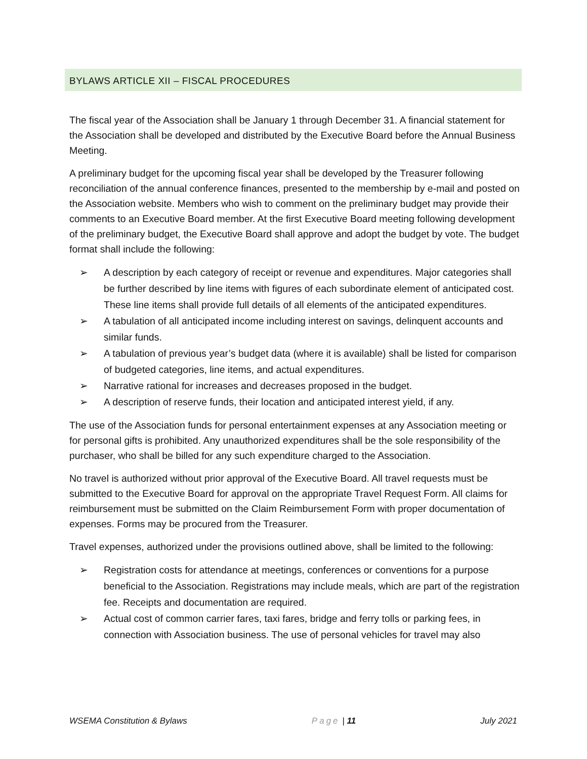BYLAWS ARTICLE XII – FISCAL PROCEDURES
The fiscal year of the Association shall be January 1 through December 31. A financial statement for the Association shall be developed and distributed by the Executive Board before the Annual Business Meeting.
A preliminary budget for the upcoming fiscal year shall be developed by the Treasurer following reconciliation of the annual conference finances, presented to the membership by e-mail and posted on the Association website. Members who wish to comment on the preliminary budget may provide their comments to an Executive Board member. At the first Executive Board meeting following development of the preliminary budget, the Executive Board shall approve and adopt the budget by vote. The budget format shall include the following:
➢ A description by each category of receipt or revenue and expenditures. Major categories shall be further described by line items with figures of each subordinate element of anticipated cost. These line items shall provide full details of all elements of the anticipated expenditures.
➢ A tabulation of all anticipated income including interest on savings, delinquent accounts and similar funds.
➢ A tabulation of previous year’s budget data (where it is available) shall be listed for comparison of budgeted categories, line items, and actual expenditures.
➢ Narrative rational for increases and decreases proposed in the budget.
➢ A description of reserve funds, their location and anticipated interest yield, if any.
The use of the Association funds for personal entertainment expenses at any Association meeting or for personal gifts is prohibited. Any unauthorized expenditures shall be the sole responsibility of the purchaser, who shall be billed for any such expenditure charged to the Association.
No travel is authorized without prior approval of the Executive Board. All travel requests must be submitted to the Executive Board for approval on the appropriate Travel Request Form. All claims for reimbursement must be submitted on the Claim Reimbursement Form with proper documentation of expenses. Forms may be procured from the Treasurer.
Travel expenses, authorized under the provisions outlined above, shall be limited to the following:
➢ Registration costs for attendance at meetings, conferences or conventions for a purpose beneficial to the Association. Registrations may include meals, which are part of the registration fee. Receipts and documentation are required.
➢ Actual cost of common carrier fares, taxi fares, bridge and ferry tolls or parking fees, in connection with Association business. The use of personal vehicles for travel may also
WSEMA Constitution & Bylaws Page | 11 July 2021